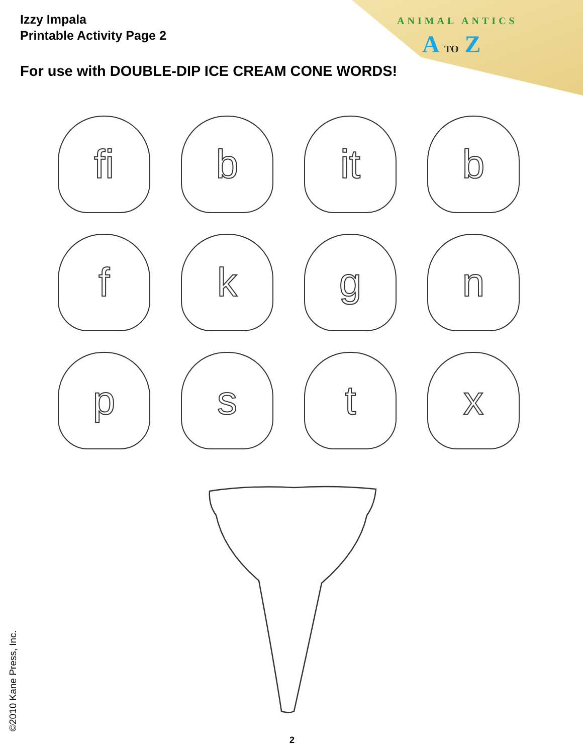Izzy Impala
Printable Activity Page 2
ANIMAL ANTICS
A TO Z
For use with DOUBLE-DIP ICE CREAM CONE WORDS!
fi
b
it
b
f
k
g
n
p
s
t
x
©2010 Kane Press, Inc. 2